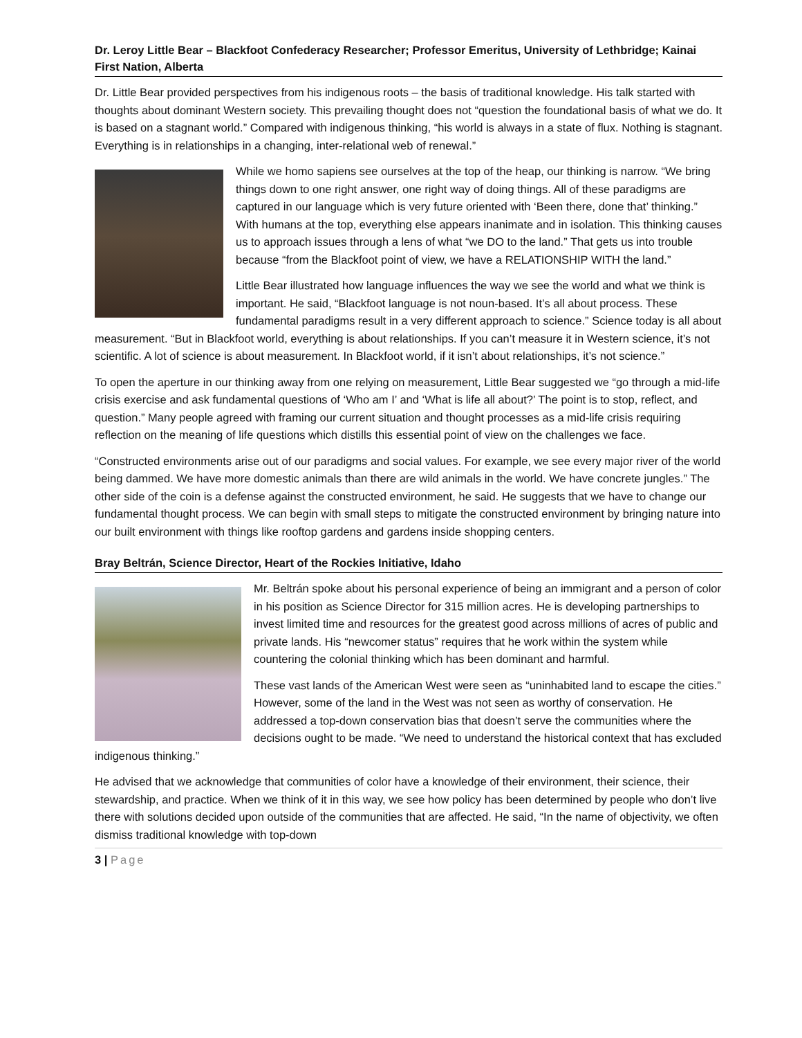Dr. Leroy Little Bear – Blackfoot Confederacy Researcher; Professor Emeritus, University of Lethbridge; Kainai First Nation, Alberta
Dr. Little Bear provided perspectives from his indigenous roots – the basis of traditional knowledge. His talk started with thoughts about dominant Western society. This prevailing thought does not “question the foundational basis of what we do. It is based on a stagnant world.” Compared with indigenous thinking, “his world is always in a state of flux. Nothing is stagnant. Everything is in relationships in a changing, inter-relational web of renewal.”
While we homo sapiens see ourselves at the top of the heap, our thinking is narrow. “We bring things down to one right answer, one right way of doing things. All of these paradigms are captured in our language which is very future oriented with ‘Been there, done that’ thinking.” With humans at the top, everything else appears inanimate and in isolation. This thinking causes us to approach issues through a lens of what “we DO to the land.” That gets us into trouble because “from the Blackfoot point of view, we have a RELATIONSHIP WITH the land.”
Little Bear illustrated how language influences the way we see the world and what we think is important. He said, “Blackfoot language is not noun-based. It’s all about process. These fundamental paradigms result in a very different approach to science.” Science today is all about measurement. “But in Blackfoot world, everything is about relationships. If you can’t measure it in Western science, it’s not scientific. A lot of science is about measurement. In Blackfoot world, if it isn’t about relationships, it’s not science.”
To open the aperture in our thinking away from one relying on measurement, Little Bear suggested we “go through a mid-life crisis exercise and ask fundamental questions of ‘Who am I’ and ‘What is life all about?’ The point is to stop, reflect, and question.” Many people agreed with framing our current situation and thought processes as a mid-life crisis requiring reflection on the meaning of life questions which distills this essential point of view on the challenges we face.
“Constructed environments arise out of our paradigms and social values. For example, we see every major river of the world being dammed. We have more domestic animals than there are wild animals in the world. We have concrete jungles.” The other side of the coin is a defense against the constructed environment, he said. He suggests that we have to change our fundamental thought process. We can begin with small steps to mitigate the constructed environment by bringing nature into our built environment with things like rooftop gardens and gardens inside shopping centers.
Bray Beltrán, Science Director, Heart of the Rockies Initiative, Idaho
Mr. Beltrán spoke about his personal experience of being an immigrant and a person of color in his position as Science Director for 315 million acres. He is developing partnerships to invest limited time and resources for the greatest good across millions of acres of public and private lands. His “newcomer status” requires that he work within the system while countering the colonial thinking which has been dominant and harmful.
These vast lands of the American West were seen as “uninhabited land to escape the cities.” However, some of the land in the West was not seen as worthy of conservation. He addressed a top-down conservation bias that doesn’t serve the communities where the decisions ought to be made. “We need to understand the historical context that has excluded indigenous thinking.”
He advised that we acknowledge that communities of color have a knowledge of their environment, their science, their stewardship, and practice. When we think of it in this way, we see how policy has been determined by people who don’t live there with solutions decided upon outside of the communities that are affected. He said, “In the name of objectivity, we often dismiss traditional knowledge with top-down
3 | Page